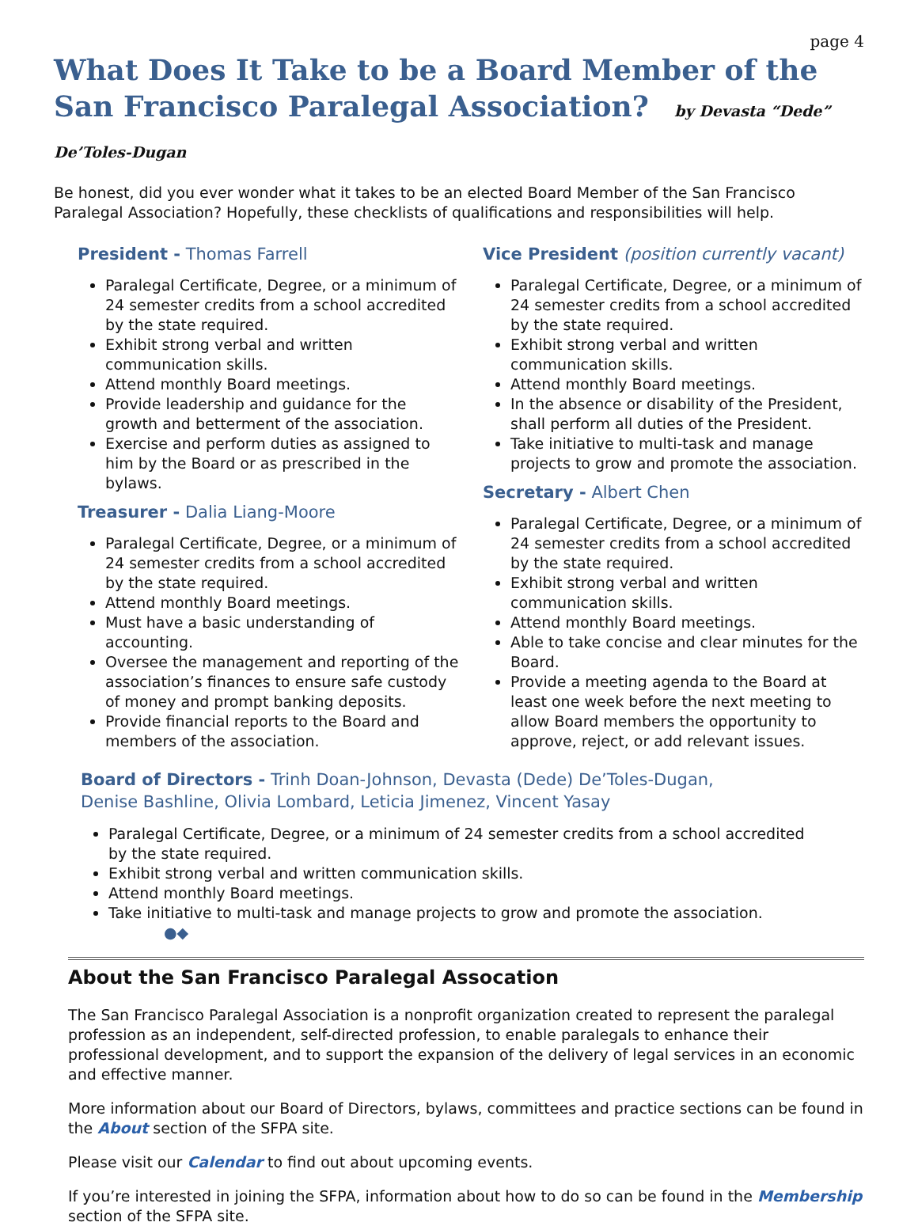page 4
What Does It Take to be a Board Member of the
San Francisco Paralegal Association? by Devasta “Dede” De’Toles-Dugan
Be honest, did you ever wonder what it takes to be an elected Board Member of the San Francisco Paralegal Association? Hopefully, these checklists of qualifications and responsibilities will help.
President - Thomas Farrell
Paralegal Certificate, Degree, or a minimum of 24 semester credits from a school accredited by the state required.
Exhibit strong verbal and written communication skills.
Attend monthly Board meetings.
Provide leadership and guidance for the growth and betterment of the association.
Exercise and perform duties as assigned to him by the Board or as prescribed in the bylaws.
Treasurer - Dalia Liang-Moore
Paralegal Certificate, Degree, or a minimum of 24 semester credits from a school accredited by the state required.
Attend monthly Board meetings.
Must have a basic understanding of accounting.
Oversee the management and reporting of the association’s finances to ensure safe custody of money and prompt banking deposits.
Provide financial reports to the Board and members of the association.
Vice President (position currently vacant)
Paralegal Certificate, Degree, or a minimum of 24 semester credits from a school accredited by the state required.
Exhibit strong verbal and written communication skills.
Attend monthly Board meetings.
In the absence or disability of the President, shall perform all duties of the President.
Take initiative to multi-task and manage projects to grow and promote the association.
Secretary - Albert Chen
Paralegal Certificate, Degree, or a minimum of 24 semester credits from a school accredited by the state required.
Exhibit strong verbal and written communication skills.
Attend monthly Board meetings.
Able to take concise and clear minutes for the Board.
Provide a meeting agenda to the Board at least one week before the next meeting to allow Board members the opportunity to approve, reject, or add relevant issues.
Board of Directors - Trinh Doan-Johnson, Devasta (Dede) De’Toles-Dugan,
Denise Bashline, Olivia Lombard, Leticia Jimenez, Vincent Yasay
Paralegal Certificate, Degree, or a minimum of 24 semester credits from a school accredited by the state required.
Exhibit strong verbal and written communication skills.
Attend monthly Board meetings.
Take initiative to multi-task and manage projects to grow and promote the association. ●◆
About the San Francisco Paralegal Assocation
The San Francisco Paralegal Association is a nonprofit organization created to represent the paralegal profession as an independent, self-directed profession, to enable paralegals to enhance their professional development, and to support the expansion of the delivery of legal services in an economic and effective manner.
More information about our Board of Directors, bylaws, committees and practice sections can be found in the About section of the SFPA site.
Please visit our Calendar to find out about upcoming events.
If you’re interested in joining the SFPA, information about how to do so can be found in the Membership section of the SFPA site.